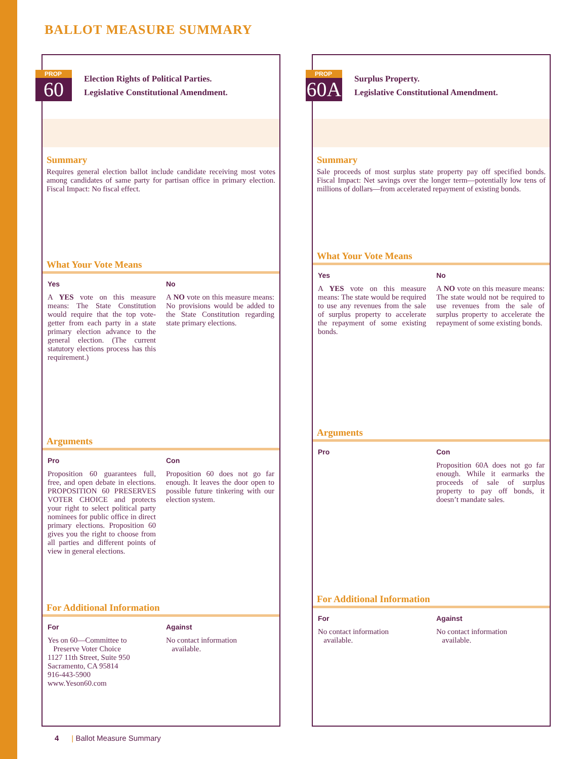BALLOT MEASURE SUMMARY
PROP
60
Election Rights of Political Parties.
Legislative Constitutional Amendment.
Summary
Requires general election ballot include candidate receiving most votes among candidates of same party for partisan office in primary election. Fiscal Impact: No fiscal effect.
What Your Vote Means
Yes
A YES vote on this measure means: The State Constitution would require that the top vote-getter from each party in a state primary election advance to the general election. (The current statutory elections process has this requirement.)
No
A NO vote on this measure means: No provisions would be added to the State Constitution regarding state primary elections.
Arguments
Pro
Proposition 60 guarantees full, free, and open debate in elections. PROPOSITION 60 PRESERVES VOTER CHOICE and protects your right to select political party nominees for public office in direct primary elections. Proposition 60 gives you the right to choose from all parties and different points of view in general elections.
Con
Proposition 60 does not go far enough. It leaves the door open to possible future tinkering with our election system.
For Additional Information
For
Yes on 60—Committee to
Preserve Voter Choice
1127 11th Street, Suite 950
Sacramento, CA 95814
916-443-5900
www.Yeson60.com
Against
No contact information
available.
PROP
60A
Surplus Property.
Legislative Constitutional Amendment.
Summary
Sale proceeds of most surplus state property pay off specified bonds. Fiscal Impact: Net savings over the longer term—potentially low tens of millions of dollars—from accelerated repayment of existing bonds.
What Your Vote Means
Yes
A YES vote on this measure means: The state would be required to use any revenues from the sale of surplus property to accelerate the repayment of some existing bonds.
No
A NO vote on this measure means: The state would not be required to use revenues from the sale of surplus property to accelerate the repayment of some existing bonds.
Arguments
Pro Con
Proposition 60A does not go far enough. While it earmarks the proceeds of sale of surplus property to pay off bonds, it doesn’t mandate sales.
For Additional Information
For
No contact information
available.
Against
No contact information
available.
4 | Ballot Measure Summary